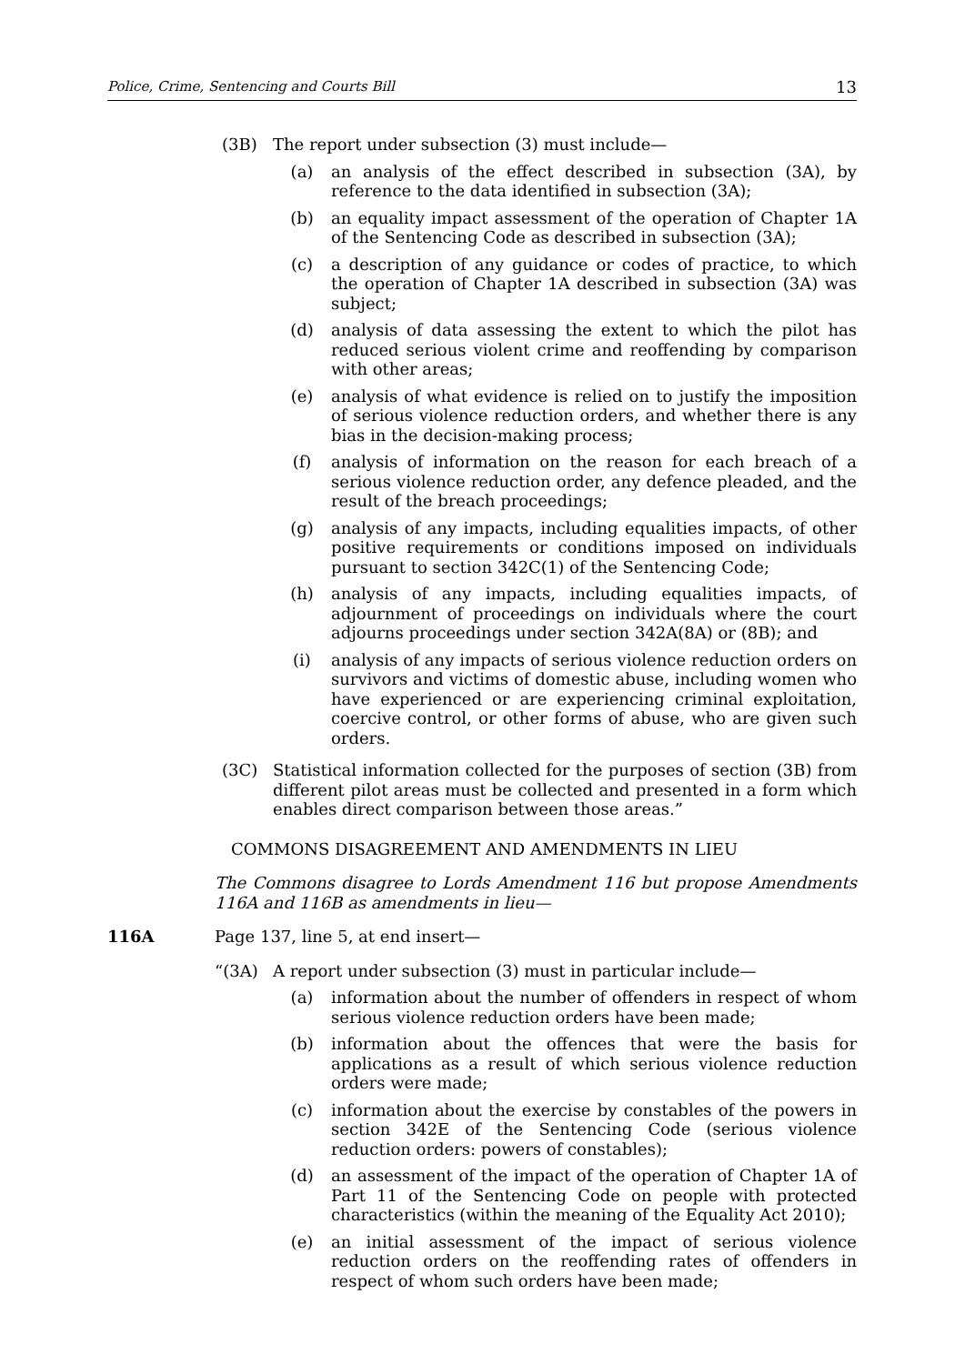Police, Crime, Sentencing and Courts Bill 13
(3B) The report under subsection (3) must include—
(a) an analysis of the effect described in subsection (3A), by reference to the data identified in subsection (3A);
(b) an equality impact assessment of the operation of Chapter 1A of the Sentencing Code as described in subsection (3A);
(c) a description of any guidance or codes of practice, to which the operation of Chapter 1A described in subsection (3A) was subject;
(d) analysis of data assessing the extent to which the pilot has reduced serious violent crime and reoffending by comparison with other areas;
(e) analysis of what evidence is relied on to justify the imposition of serious violence reduction orders, and whether there is any bias in the decision-making process;
(f) analysis of information on the reason for each breach of a serious violence reduction order, any defence pleaded, and the result of the breach proceedings;
(g) analysis of any impacts, including equalities impacts, of other positive requirements or conditions imposed on individuals pursuant to section 342C(1) of the Sentencing Code;
(h) analysis of any impacts, including equalities impacts, of adjournment of proceedings on individuals where the court adjourns proceedings under section 342A(8A) or (8B); and
(i) analysis of any impacts of serious violence reduction orders on survivors and victims of domestic abuse, including women who have experienced or are experiencing criminal exploitation, coercive control, or other forms of abuse, who are given such orders.
(3C) Statistical information collected for the purposes of section (3B) from different pilot areas must be collected and presented in a form which enables direct comparison between those areas.”
COMMONS DISAGREEMENT AND AMENDMENTS IN LIEU
The Commons disagree to Lords Amendment 116 but propose Amendments 116A and 116B as amendments in lieu—
116A Page 137, line 5, at end insert—
“(3A) A report under subsection (3) must in particular include—
(a) information about the number of offenders in respect of whom serious violence reduction orders have been made;
(b) information about the offences that were the basis for applications as a result of which serious violence reduction orders were made;
(c) information about the exercise by constables of the powers in section 342E of the Sentencing Code (serious violence reduction orders: powers of constables);
(d) an assessment of the impact of the operation of Chapter 1A of Part 11 of the Sentencing Code on people with protected characteristics (within the meaning of the Equality Act 2010);
(e) an initial assessment of the impact of serious violence reduction orders on the reoffending rates of offenders in respect of whom such orders have been made;